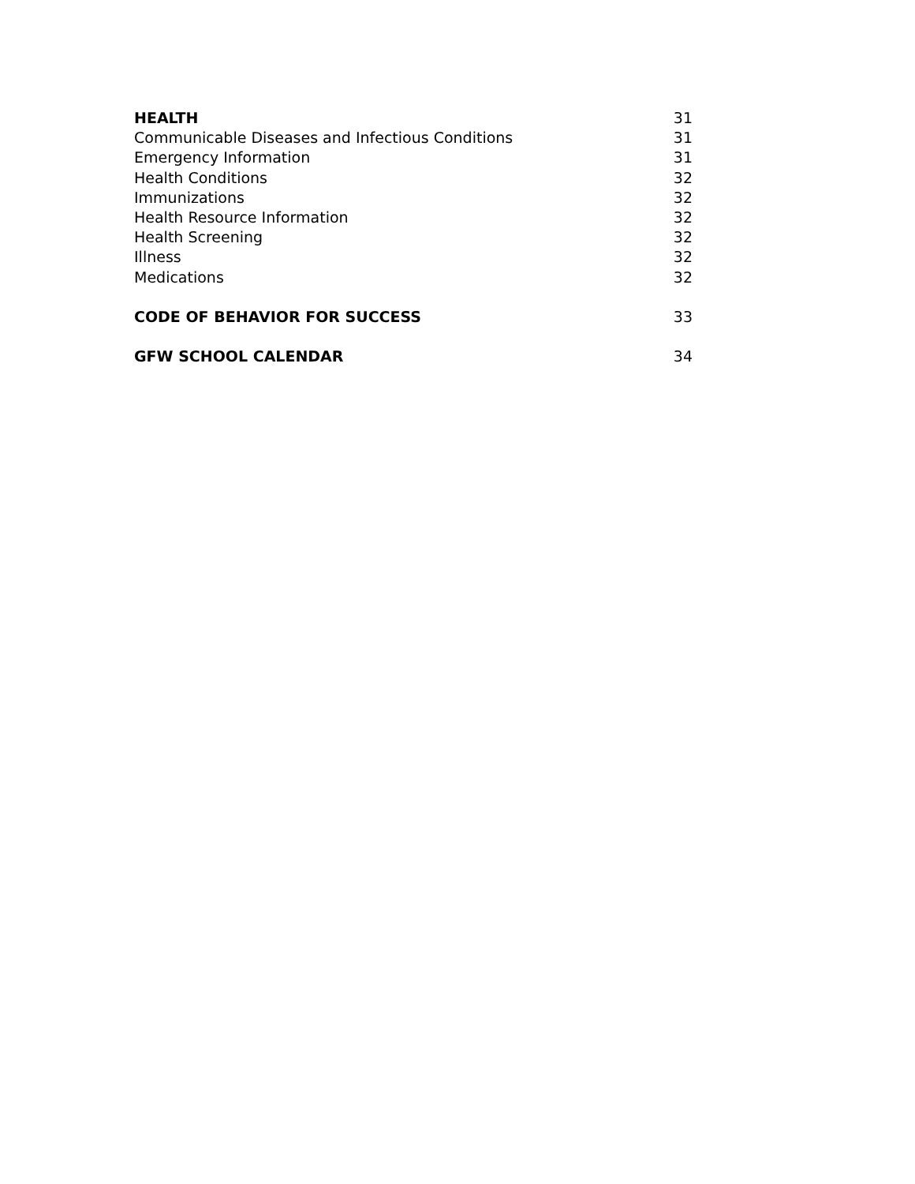HEALTH 31
Communicable Diseases and Infectious Conditions 31
Emergency Information 31
Health Conditions 32
Immunizations 32
Health Resource Information 32
Health Screening 32
Illness 32
Medications 32
CODE OF BEHAVIOR FOR SUCCESS 33
GFW SCHOOL CALENDAR 34